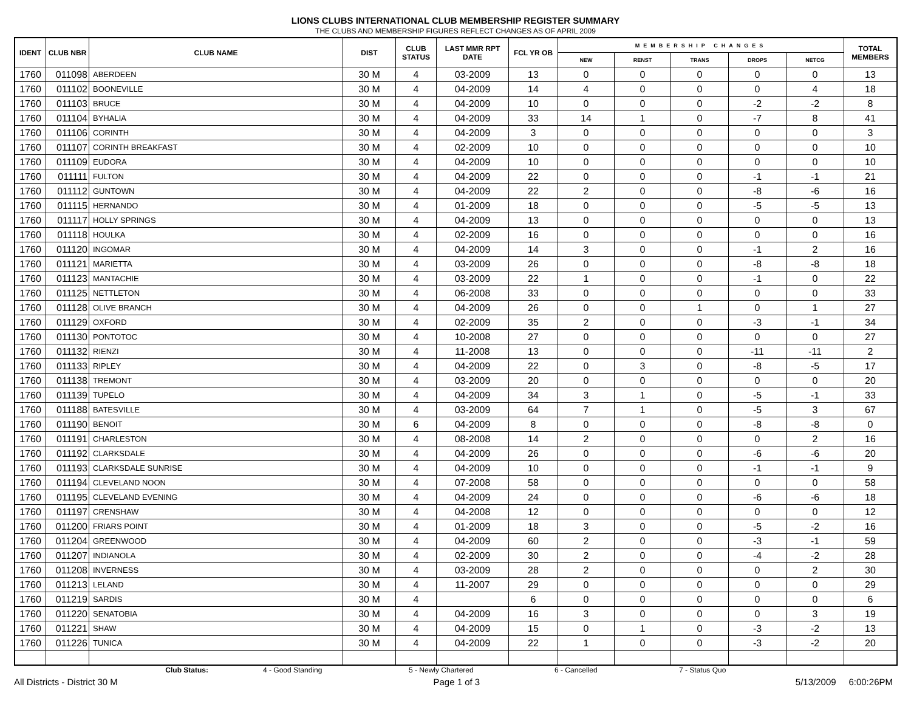LIONS CLUBS INTERNATIONAL CLUB MEMBERSHIP REGISTER SUMMARY
THE CLUBS AND MEMBERSHIP FIGURES REFLECT CHANGES AS OF APRIL 2009
| IDENT | CLUB NBR | CLUB NAME | DIST | CLUB STATUS | LAST MMR RPT DATE | FCL YR OB | MEMBERSHIP CHANGES | | | | | TOTAL MEMBERS |
| --- | --- | --- | --- | --- | --- | --- | --- | --- | --- | --- | --- | --- |
| | | | | | | | NEW | RENST | TRANS | DROPS | NETCG | |
| 1760 | 011098 | ABERDEEN | 30 M | 4 | 03-2009 | 13 | 0 | 0 | 0 | 0 | 0 | 13 |
| 1760 | 011102 | BOONEVILLE | 30 M | 4 | 04-2009 | 14 | 4 | 0 | 0 | 0 | 4 | 18 |
| 1760 | 011103 | BRUCE | 30 M | 4 | 04-2009 | 10 | 0 | 0 | 0 | -2 | -2 | 8 |
| 1760 | 011104 | BYHALIA | 30 M | 4 | 04-2009 | 33 | 14 | 1 | 0 | -7 | 8 | 41 |
| 1760 | 011106 | CORINTH | 30 M | 4 | 04-2009 | 3 | 0 | 0 | 0 | 0 | 0 | 3 |
| 1760 | 011107 | CORINTH BREAKFAST | 30 M | 4 | 02-2009 | 10 | 0 | 0 | 0 | 0 | 0 | 10 |
| 1760 | 011109 | EUDORA | 30 M | 4 | 04-2009 | 10 | 0 | 0 | 0 | 0 | 0 | 10 |
| 1760 | 011111 | FULTON | 30 M | 4 | 04-2009 | 22 | 0 | 0 | 0 | -1 | -1 | 21 |
| 1760 | 011112 | GUNTOWN | 30 M | 4 | 04-2009 | 22 | 2 | 0 | 0 | -8 | -6 | 16 |
| 1760 | 011115 | HERNANDO | 30 M | 4 | 01-2009 | 18 | 0 | 0 | 0 | -5 | -5 | 13 |
| 1760 | 011117 | HOLLY SPRINGS | 30 M | 4 | 04-2009 | 13 | 0 | 0 | 0 | 0 | 0 | 13 |
| 1760 | 011118 | HOULKA | 30 M | 4 | 02-2009 | 16 | 0 | 0 | 0 | 0 | 0 | 16 |
| 1760 | 011120 | INGOMAR | 30 M | 4 | 04-2009 | 14 | 3 | 0 | 0 | -1 | 2 | 16 |
| 1760 | 011121 | MARIETTA | 30 M | 4 | 03-2009 | 26 | 0 | 0 | 0 | -8 | -8 | 18 |
| 1760 | 011123 | MANTACHIE | 30 M | 4 | 03-2009 | 22 | 1 | 0 | 0 | -1 | 0 | 22 |
| 1760 | 011125 | NETTLETON | 30 M | 4 | 06-2008 | 33 | 0 | 0 | 0 | 0 | 0 | 33 |
| 1760 | 011128 | OLIVE BRANCH | 30 M | 4 | 04-2009 | 26 | 0 | 0 | 1 | 0 | 1 | 27 |
| 1760 | 011129 | OXFORD | 30 M | 4 | 02-2009 | 35 | 2 | 0 | 0 | -3 | -1 | 34 |
| 1760 | 011130 | PONTOTOC | 30 M | 4 | 10-2008 | 27 | 0 | 0 | 0 | 0 | 0 | 27 |
| 1760 | 011132 | RIENZI | 30 M | 4 | 11-2008 | 13 | 0 | 0 | 0 | -11 | -11 | 2 |
| 1760 | 011133 | RIPLEY | 30 M | 4 | 04-2009 | 22 | 0 | 3 | 0 | -8 | -5 | 17 |
| 1760 | 011138 | TREMONT | 30 M | 4 | 03-2009 | 20 | 0 | 0 | 0 | 0 | 0 | 20 |
| 1760 | 011139 | TUPELO | 30 M | 4 | 04-2009 | 34 | 3 | 1 | 0 | -5 | -1 | 33 |
| 1760 | 011188 | BATESVILLE | 30 M | 4 | 03-2009 | 64 | 7 | 1 | 0 | -5 | 3 | 67 |
| 1760 | 011190 | BENOIT | 30 M | 6 | 04-2009 | 8 | 0 | 0 | 0 | -8 | -8 | 0 |
| 1760 | 011191 | CHARLESTON | 30 M | 4 | 08-2008 | 14 | 2 | 0 | 0 | 0 | 2 | 16 |
| 1760 | 011192 | CLARKSDALE | 30 M | 4 | 04-2009 | 26 | 0 | 0 | 0 | -6 | -6 | 20 |
| 1760 | 011193 | CLARKSDALE SUNRISE | 30 M | 4 | 04-2009 | 10 | 0 | 0 | 0 | -1 | -1 | 9 |
| 1760 | 011194 | CLEVELAND NOON | 30 M | 4 | 07-2008 | 58 | 0 | 0 | 0 | 0 | 0 | 58 |
| 1760 | 011195 | CLEVELAND EVENING | 30 M | 4 | 04-2009 | 24 | 0 | 0 | 0 | -6 | -6 | 18 |
| 1760 | 011197 | CRENSHAW | 30 M | 4 | 04-2008 | 12 | 0 | 0 | 0 | 0 | 0 | 12 |
| 1760 | 011200 | FRIARS POINT | 30 M | 4 | 01-2009 | 18 | 3 | 0 | 0 | -5 | -2 | 16 |
| 1760 | 011204 | GREENWOOD | 30 M | 4 | 04-2009 | 60 | 2 | 0 | 0 | -3 | -1 | 59 |
| 1760 | 011207 | INDIANOLA | 30 M | 4 | 02-2009 | 30 | 2 | 0 | 0 | -4 | -2 | 28 |
| 1760 | 011208 | INVERNESS | 30 M | 4 | 03-2009 | 28 | 2 | 0 | 0 | 0 | 2 | 30 |
| 1760 | 011213 | LELAND | 30 M | 4 | 11-2007 | 29 | 0 | 0 | 0 | 0 | 0 | 29 |
| 1760 | 011219 | SARDIS | 30 M | 4 | | 6 | 0 | 0 | 0 | 0 | 0 | 6 |
| 1760 | 011220 | SENATOBIA | 30 M | 4 | 04-2009 | 16 | 3 | 0 | 0 | 0 | 3 | 19 |
| 1760 | 011221 | SHAW | 30 M | 4 | 04-2009 | 15 | 0 | 1 | 0 | -3 | -2 | 13 |
| 1760 | 011226 | TUNICA | 30 M | 4 | 04-2009 | 22 | 1 | 0 | 0 | -3 | -2 | 20 |
Club Status: 4 - Good Standing 5 - Newly Chartered 6 - Cancelled 7 - Status Quo
All Districts - District 30 M Page 1 of 3 5/13/2009 6:00:26PM